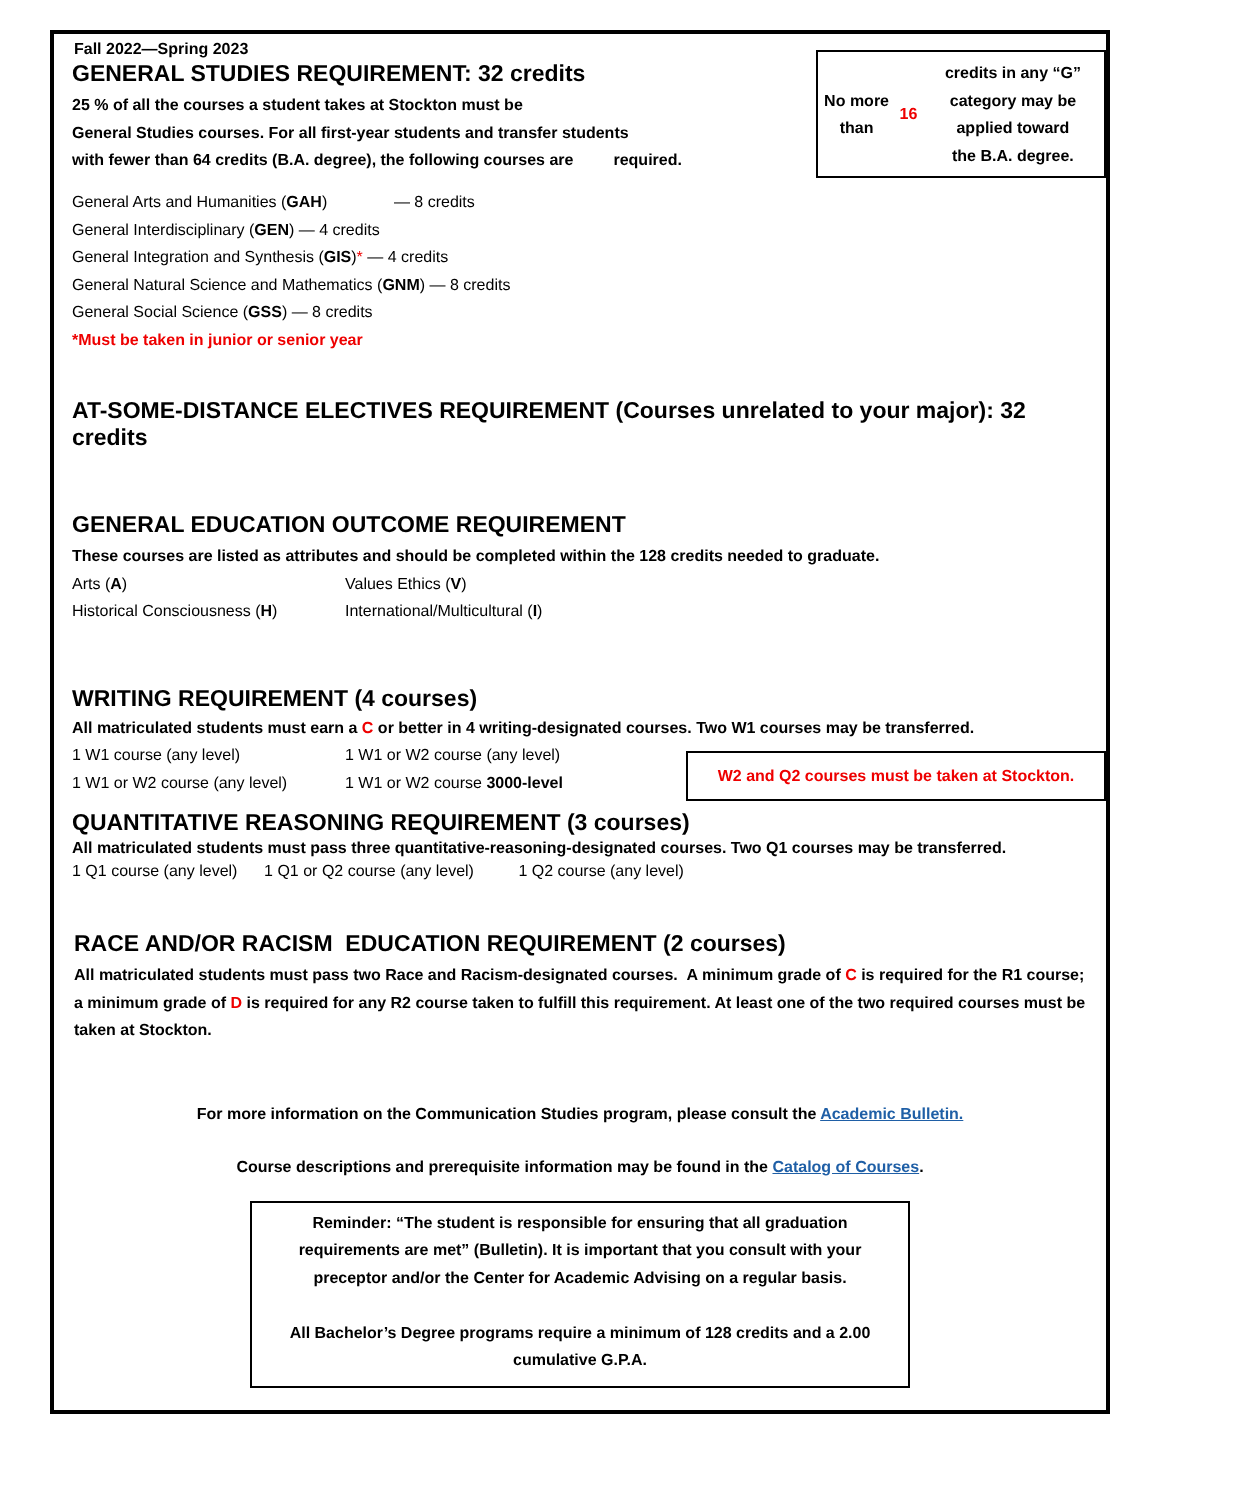Fall 2022—Spring 2023
GENERAL STUDIES REQUIREMENT: 32 credits
25 % of all the courses a student takes at Stockton must be
General Studies courses. For all first-year students and transfer students
with fewer than 64 credits (B.A. degree), the following courses are required.
No more than 16 credits in any “G”
category may be applied toward
the B.A. degree.
General Arts and Humanities (GAH) — 8 credits
General Interdisciplinary (GEN) — 4 credits
General Integration and Synthesis (GIS)* — 4 credits
General Natural Science and Mathematics (GNM) — 8 credits
General Social Science (GSS) — 8 credits
*Must be taken in junior or senior year
AT-SOME-DISTANCE ELECTIVES REQUIREMENT (Courses unrelated to your major): 32 credits
GENERAL EDUCATION OUTCOME REQUIREMENT
These courses are listed as attributes and should be completed within the 128 credits needed to graduate.
Arts (A) Values Ethics (V)
Historical Consciousness (H) International/Multicultural (I)
WRITING REQUIREMENT (4 courses)
All matriculated students must earn a C or better in 4 writing-designated courses. Two W1 courses may be transferred.
1 W1 course (any level) 1 W1 or W2 course (any level)
1 W1 or W2 course (any level) 1 W1 or W2 course 3000-level
W2 and Q2 courses must be taken at Stockton.
QUANTITATIVE REASONING REQUIREMENT (3 courses)
All matriculated students must pass three quantitative-reasoning-designated courses. Two Q1 courses may be transferred.
1 Q1 course (any level) 1 Q1 or Q2 course (any level) 1 Q2 course (any level)
RACE AND/OR RACISM EDUCATION REQUIREMENT (2 courses)
All matriculated students must pass two Race and Racism-designated courses. A minimum grade of C is required for the R1 course; a minimum grade of D is required for any R2 course taken to fulfill this requirement. At least one of the two required courses must be taken at Stockton.
For more information on the Communication Studies program, please consult the Academic Bulletin.
Course descriptions and prerequisite information may be found in the Catalog of Courses.
Reminder: “The student is responsible for ensuring that all graduation
requirements are met” (Bulletin). It is important that you consult with your
preceptor and/or the Center for Academic Advising on a regular basis.
All Bachelor’s Degree programs require a minimum of 128 credits and a 2.00
cumulative G.P.A.